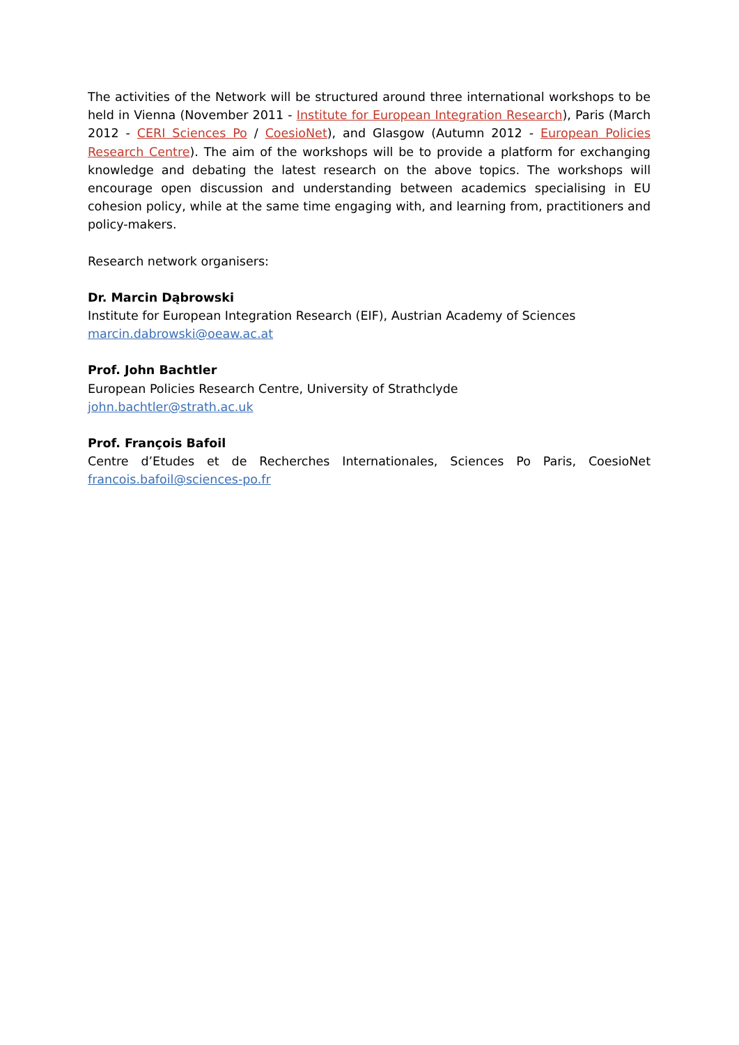The activities of the Network will be structured around three international workshops to be held in Vienna (November 2011 - Institute for European Integration Research), Paris (March 2012 - CERI Sciences Po / CoesioNet), and Glasgow (Autumn 2012 - European Policies Research Centre). The aim of the workshops will be to provide a platform for exchanging knowledge and debating the latest research on the above topics. The workshops will encourage open discussion and understanding between academics specialising in EU cohesion policy, while at the same time engaging with, and learning from, practitioners and policy-makers.
Research network organisers:
Dr. Marcin Dąbrowski
Institute for European Integration Research (EIF), Austrian Academy of Sciences
marcin.dabrowski@oeaw.ac.at
Prof. John Bachtler
European Policies Research Centre, University of Strathclyde
john.bachtler@strath.ac.uk
Prof. François Bafoil
Centre d’Etudes et de Recherches Internationales, Sciences Po Paris, CoesioNet
francois.bafoil@sciences-po.fr